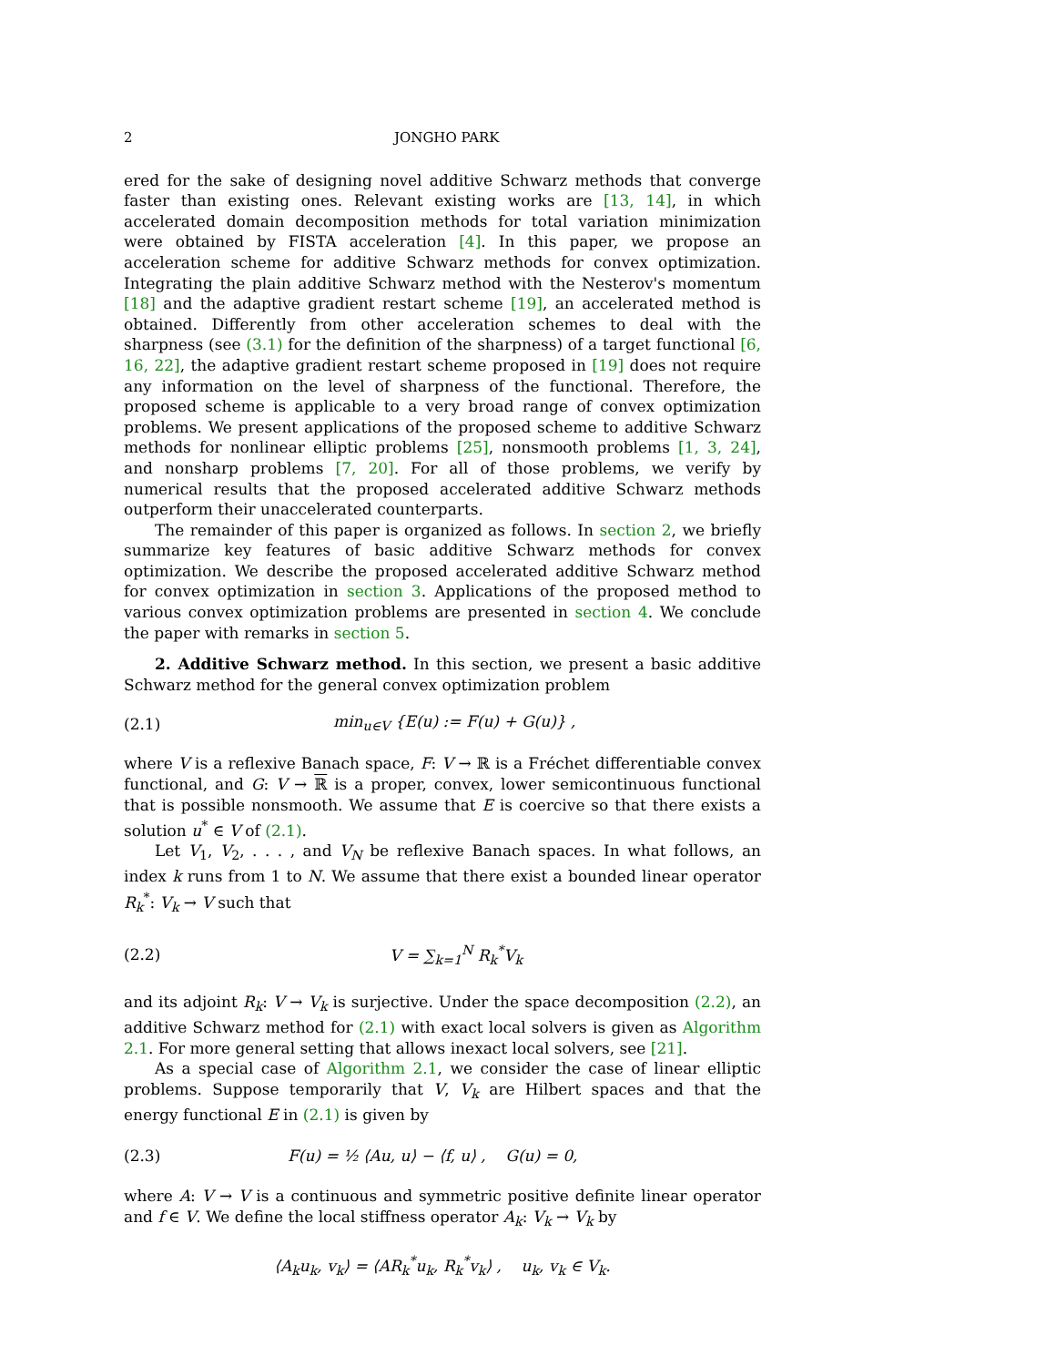2 JONGHO PARK
ered for the sake of designing novel additive Schwarz methods that converge faster than existing ones. Relevant existing works are [13, 14], in which accelerated domain decomposition methods for total variation minimization were obtained by FISTA acceleration [4]. In this paper, we propose an acceleration scheme for additive Schwarz methods for convex optimization. Integrating the plain additive Schwarz method with the Nesterov's momentum [18] and the adaptive gradient restart scheme [19], an accelerated method is obtained. Differently from other acceleration schemes to deal with the sharpness (see (3.1) for the definition of the sharpness) of a target functional [6, 16, 22], the adaptive gradient restart scheme proposed in [19] does not require any information on the level of sharpness of the functional. Therefore, the proposed scheme is applicable to a very broad range of convex optimization problems. We present applications of the proposed scheme to additive Schwarz methods for nonlinear elliptic problems [25], nonsmooth problems [1, 3, 24], and nonsharp problems [7, 20]. For all of those problems, we verify by numerical results that the proposed accelerated additive Schwarz methods outperform their unaccelerated counterparts.
The remainder of this paper is organized as follows. In section 2, we briefly summarize key features of basic additive Schwarz methods for convex optimization. We describe the proposed accelerated additive Schwarz method for convex optimization in section 3. Applications of the proposed method to various convex optimization problems are presented in section 4. We conclude the paper with remarks in section 5.
2. Additive Schwarz method. In this section, we present a basic additive Schwarz method for the general convex optimization problem
(2.1) min<sub>u∈V</sub> {E(u) := F(u) + G(u)} ,
where V is a reflexive Banach space, F: V → ℝ is a Fréchet differentiable convex functional, and G: V → ℝ is a proper, convex, lower semicontinuous functional that is possible nonsmooth. We assume that E is coercive so that there exists a solution u<sup>*</sup> ∈ V of (2.1).
Let V<sub>1</sub>, V<sub>2</sub>, . . . , and V<sub>N</sub> be reflexive Banach spaces. In what follows, an index k runs from 1 to N. We assume that there exist a bounded linear operator R<sub>k</sub><sup>*</sup>: V<sub>k</sub> → V such that
(2.2) V = ∑<sub>k=1</sub><sup>N</sup> R<sub>k</sub><sup>*</sup>V<sub>k</sub>
and its adjoint R<sub>k</sub>: V → V<sub>k</sub> is surjective. Under the space decomposition (2.2), an additive Schwarz method for (2.1) with exact local solvers is given as Algorithm 2.1. For more general setting that allows inexact local solvers, see [21].
As a special case of Algorithm 2.1, we consider the case of linear elliptic problems. Suppose temporarily that V, V<sub>k</sub> are Hilbert spaces and that the energy functional E in (2.1) is given by
(2.3) F(u) = ½ ⟨Au, u⟩ − ⟨f, u⟩ , G(u) = 0,
where A: V → V is a continuous and symmetric positive definite linear operator and f ∈ V. We define the local stiffness operator A<sub>k</sub>: V<sub>k</sub> → V<sub>k</sub> by
⟨A<sub>k</sub>u<sub>k</sub>, v<sub>k</sub>⟩ = ⟨AR<sub>k</sub><sup>*</sup>u<sub>k</sub>, R<sub>k</sub><sup>*</sup>v<sub>k</sub>⟩ , u<sub>k</sub>, v<sub>k</sub> ∈ V<sub>k</sub>.